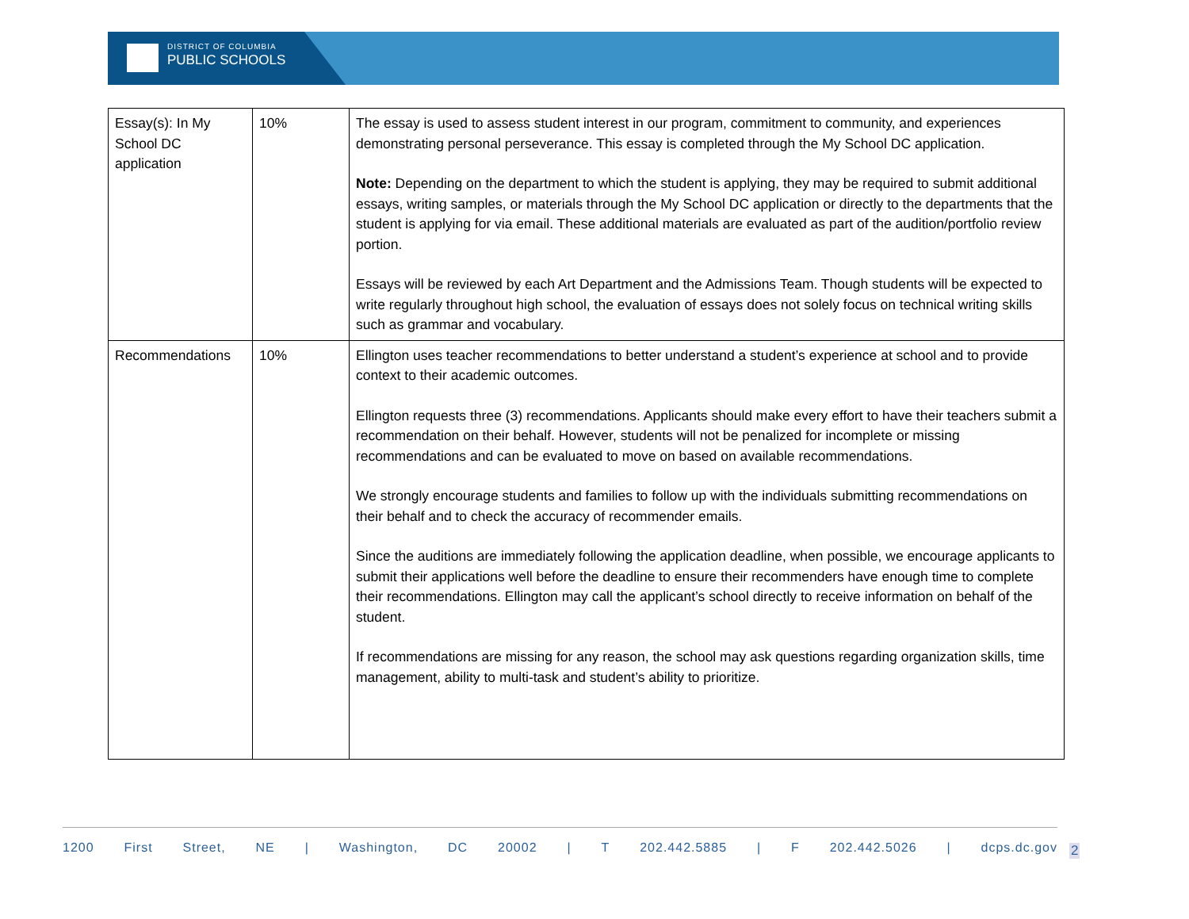DISTRICT OF COLUMBIA
PUBLIC SCHOOLS
| Essay(s): In My School DC application | 10% | The essay is used to assess student interest in our program, commitment to community, and experiences demonstrating personal perseverance. This essay is completed through the My School DC application. Note: Depending on the department to which the student is applying, they may be required to submit additional essays, writing samples, or materials through the My School DC application or directly to the departments that the student is applying for via email. These additional materials are evaluated as part of the audition/portfolio review portion. Essays will be reviewed by each Art Department and the Admissions Team. Though students will be expected to write regularly throughout high school, the evaluation of essays does not solely focus on technical writing skills such as grammar and vocabulary. |
| Recommendations | 10% | Ellington uses teacher recommendations to better understand a student’s experience at school and to provide context to their academic outcomes. Ellington requests three (3) recommendations. Applicants should make every effort to have their teachers submit a recommendation on their behalf. However, students will not be penalized for incomplete or missing recommendations and can be evaluated to move on based on available recommendations. We strongly encourage students and families to follow up with the individuals submitting recommendations on their behalf and to check the accuracy of recommender emails. Since the auditions are immediately following the application deadline, when possible, we encourage applicants to submit their applications well before the deadline to ensure their recommenders have enough time to complete their recommendations. Ellington may call the applicant’s school directly to receive information on behalf of the student. If recommendations are missing for any reason, the school may ask questions regarding organization skills, time management, ability to multi-task and student’s ability to prioritize. |
1200 First Street, NE | Washington, DC 20002 | T 202.442.5885 | F 202.442.5026 | dcps.dc.gov
2